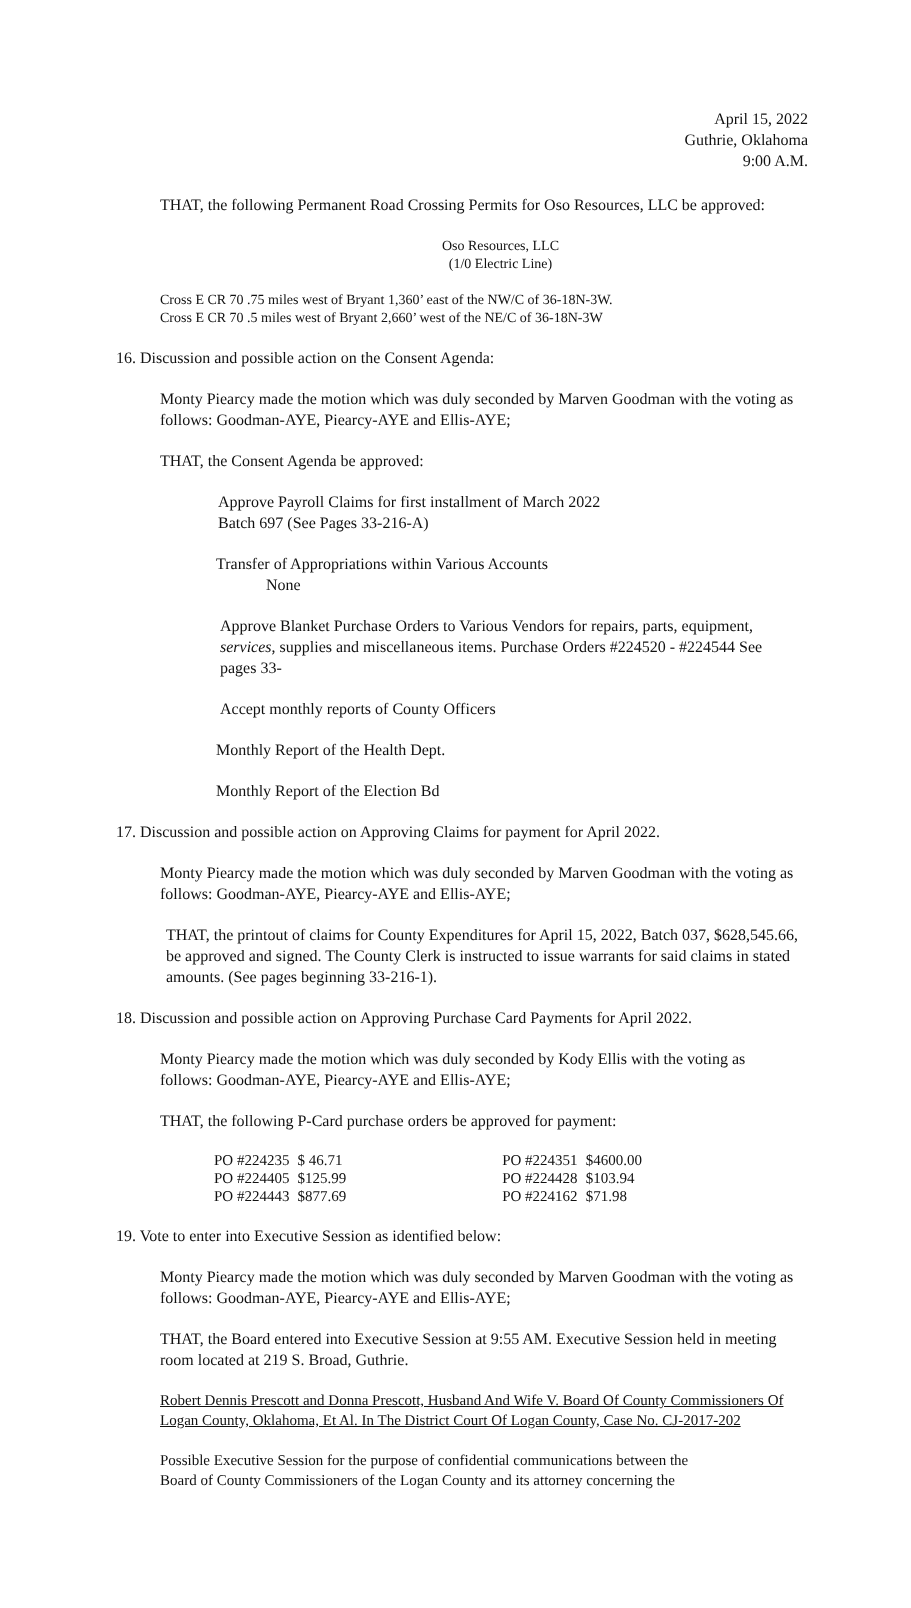April 15, 2022
Guthrie, Oklahoma
9:00 A.M.
THAT, the following Permanent Road Crossing Permits for Oso Resources, LLC be approved:
Oso Resources, LLC
(1/0 Electric Line)
Cross E CR 70 .75 miles west of Bryant 1,360’ east of the NW/C of 36-18N-3W.
Cross E CR 70 .5 miles west of Bryant 2,660’ west of the NE/C of 36-18N-3W
16. Discussion and possible action on the Consent Agenda:
Monty Piearcy made the motion which was duly seconded by Marven Goodman with the voting as follows: Goodman-AYE, Piearcy-AYE and Ellis-AYE;
THAT, the Consent Agenda be approved:
Approve Payroll Claims for first installment of March 2022
Batch 697 (See Pages 33-216-A)
Transfer of Appropriations within Various Accounts
None
Approve Blanket Purchase Orders to Various Vendors for repairs, parts, equipment, services, supplies and miscellaneous items. Purchase Orders #224520 - #224544 See pages 33-
Accept monthly reports of County Officers
Monthly Report of the Health Dept.
Monthly Report of the Election Bd
17. Discussion and possible action on Approving Claims for payment for April 2022.
Monty Piearcy made the motion which was duly seconded by Marven Goodman with the voting as follows: Goodman-AYE, Piearcy-AYE and Ellis-AYE;
THAT, the printout of claims for County Expenditures for April 15, 2022, Batch 037, $628,545.66, be approved and signed. The County Clerk is instructed to issue warrants for said claims in stated amounts. (See pages beginning 33-216-1).
18. Discussion and possible action on Approving Purchase Card Payments for April 2022.
Monty Piearcy made the motion which was duly seconded by Kody Ellis with the voting as follows: Goodman-AYE, Piearcy-AYE and Ellis-AYE;
THAT, the following P-Card purchase orders be approved for payment:
| PO #224235 | $ 46.71 | | PO #224351 | $4600.00 |
| PO #224405 | $125.99 | | PO #224428 | $103.94 |
| PO #224443 | $877.69 | | PO #224162 | $71.98 |
19. Vote to enter into Executive Session as identified below:
Monty Piearcy made the motion which was duly seconded by Marven Goodman with the voting as follows: Goodman-AYE, Piearcy-AYE and Ellis-AYE;
THAT, the Board entered into Executive Session at 9:55 AM. Executive Session held in meeting room located at 219 S. Broad, Guthrie.
Robert Dennis Prescott and Donna Prescott, Husband And Wife V. Board Of County Commissioners Of Logan County, Oklahoma, Et Al. In The District Court Of Logan County, Case No. CJ-2017-202
Possible Executive Session for the purpose of confidential communications between the Board of County Commissioners of the Logan County and its attorney concerning the